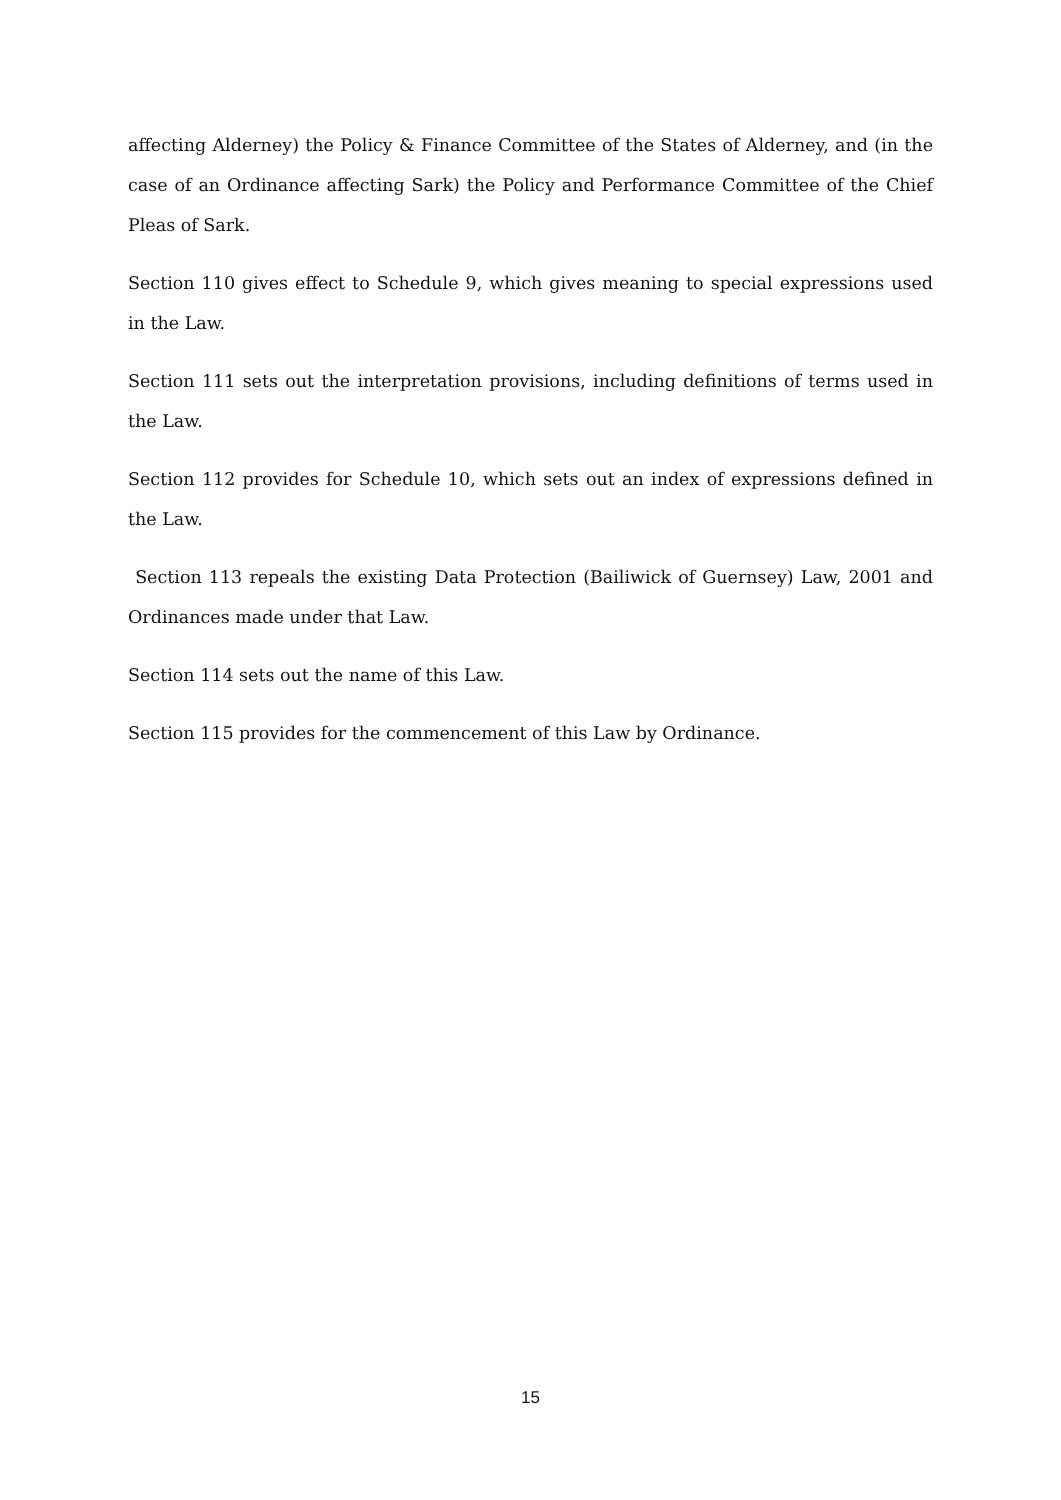affecting Alderney) the Policy & Finance Committee of the States of Alderney, and (in the case of an Ordinance affecting Sark) the Policy and Performance Committee of the Chief Pleas of Sark.
Section 110 gives effect to Schedule 9, which gives meaning to special expressions used in the Law.
Section 111 sets out the interpretation provisions, including definitions of terms used in the Law.
Section 112 provides for Schedule 10, which sets out an index of expressions defined in the Law.
Section 113 repeals the existing Data Protection (Bailiwick of Guernsey) Law, 2001 and Ordinances made under that Law.
Section 114 sets out the name of this Law.
Section 115 provides for the commencement of this Law by Ordinance.
15